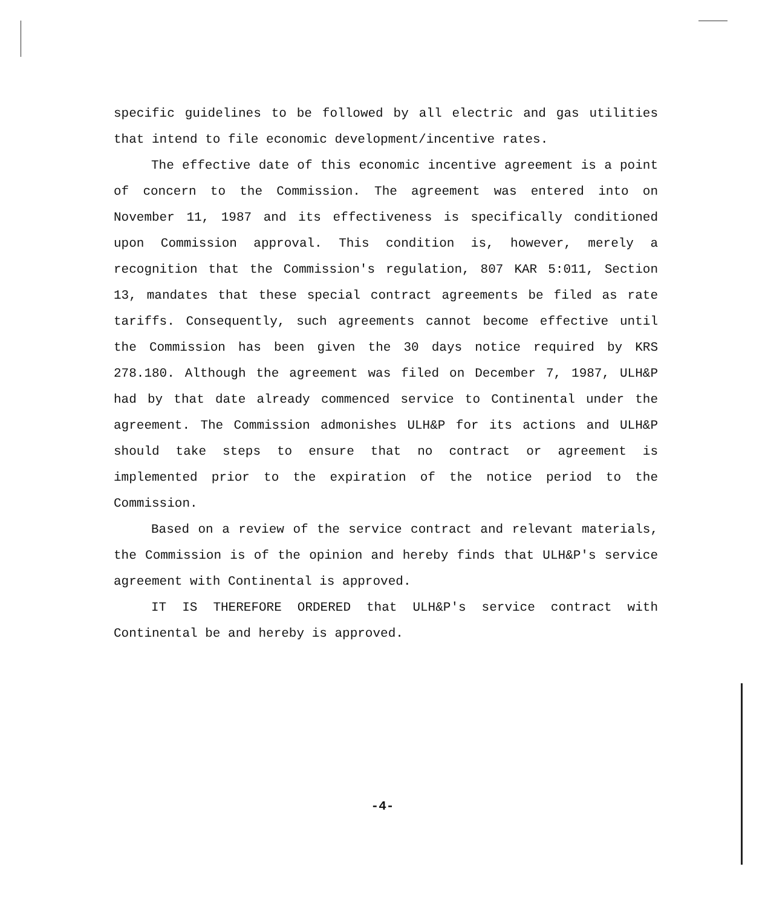specific guidelines to be followed by all electric and gas utilities that intend to file economic development/incentive rates.
The effective date of this economic incentive agreement is a point of concern to the Commission. The agreement was entered into on November 11, 1987 and its effectiveness is specifically conditioned upon Commission approval. This condition is, however, merely a recognition that the Commission's regulation, 807 KAR 5:011, Section 13, mandates that these special contract agreements be filed as rate tariffs. Consequently, such agreements cannot become effective until the Commission has been given the 30 days notice required by KRS 278.180. Although the agreement was filed on December 7, 1987, ULH&P had by that date already commenced service to Continental under the agreement. The Commission admonishes ULH&P for its actions and ULH&P should take steps to ensure that no contract or agreement is implemented prior to the expiration of the notice period to the Commission.
Based on a review of the service contract and relevant materials, the Commission is of the opinion and hereby finds that ULH&P's service agreement with Continental is approved.
IT IS THEREFORE ORDERED that ULH&P's service contract with Continental be and hereby is approved.
-4-